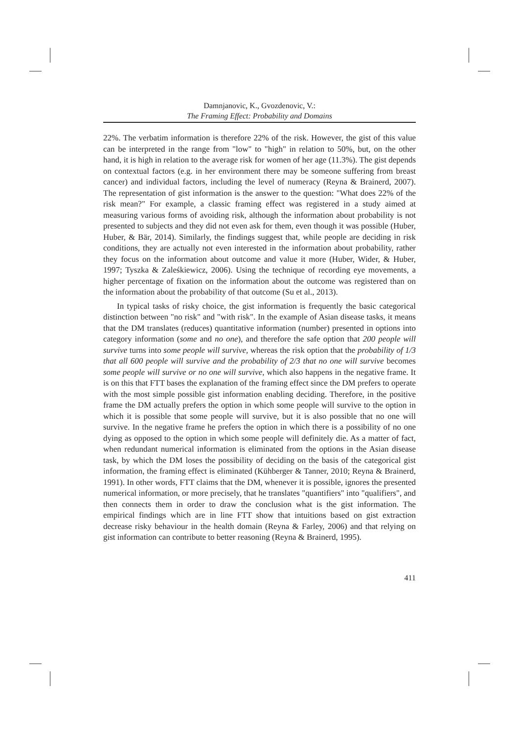Damnjanovic, K., Gvozdenovic, V.:
The Framing Effect: Probability and Domains
22%. The verbatim information is therefore 22% of the risk. However, the gist of this value can be interpreted in the range from "low" to "high" in relation to 50%, but, on the other hand, it is high in relation to the average risk for women of her age (11.3%). The gist depends on contextual factors (e.g. in her environment there may be someone suffering from breast cancer) and individual factors, including the level of numeracy (Reyna & Brainerd, 2007). The representation of gist information is the answer to the question: "What does 22% of the risk mean?" For example, a classic framing effect was registered in a study aimed at measuring various forms of avoiding risk, although the information about probability is not presented to subjects and they did not even ask for them, even though it was possible (Huber, Huber, & Bär, 2014). Similarly, the findings suggest that, while people are deciding in risk conditions, they are actually not even interested in the information about probability, rather they focus on the information about outcome and value it more (Huber, Wider, & Huber, 1997; Tyszka & Zaleśkiewicz, 2006). Using the technique of recording eye movements, a higher percentage of fixation on the information about the outcome was registered than on the information about the probability of that outcome (Su et al., 2013).
In typical tasks of risky choice, the gist information is frequently the basic categorical distinction between "no risk" and "with risk". In the example of Asian disease tasks, it means that the DM translates (reduces) quantitative information (number) presented in options into category information (some and no one), and therefore the safe option that 200 people will survive turns into some people will survive, whereas the risk option that the probability of 1/3 that all 600 people will survive and the probability of 2/3 that no one will survive becomes some people will survive or no one will survive, which also happens in the negative frame. It is on this that FTT bases the explanation of the framing effect since the DM prefers to operate with the most simple possible gist information enabling deciding. Therefore, in the positive frame the DM actually prefers the option in which some people will survive to the option in which it is possible that some people will survive, but it is also possible that no one will survive. In the negative frame he prefers the option in which there is a possibility of no one dying as opposed to the option in which some people will definitely die. As a matter of fact, when redundant numerical information is eliminated from the options in the Asian disease task, by which the DM loses the possibility of deciding on the basis of the categorical gist information, the framing effect is eliminated (Kühberger & Tanner, 2010; Reyna & Brainerd, 1991). In other words, FTT claims that the DM, whenever it is possible, ignores the presented numerical information, or more precisely, that he translates "quantifiers" into "qualifiers", and then connects them in order to draw the conclusion what is the gist information. The empirical findings which are in line FTT show that intuitions based on gist extraction decrease risky behaviour in the health domain (Reyna & Farley, 2006) and that relying on gist information can contribute to better reasoning (Reyna & Brainerd, 1995).
411